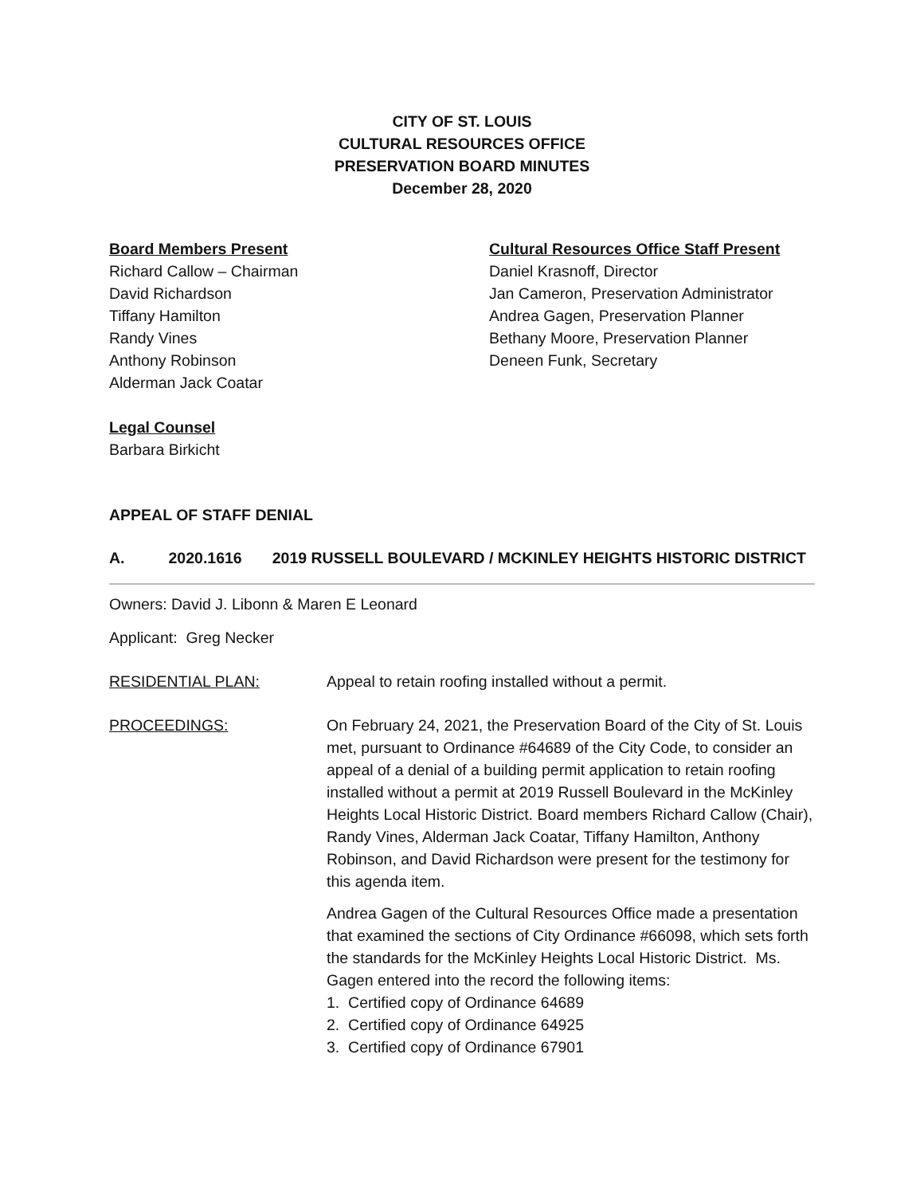CITY OF ST. LOUIS
CULTURAL RESOURCES OFFICE
PRESERVATION BOARD MINUTES
December 28, 2020
Board Members Present
Richard Callow – Chairman
David Richardson
Tiffany Hamilton
Randy Vines
Anthony Robinson
Alderman Jack Coatar
Cultural Resources Office Staff Present
Daniel Krasnoff, Director
Jan Cameron, Preservation Administrator
Andrea Gagen, Preservation Planner
Bethany Moore, Preservation Planner
Deneen Funk, Secretary
Legal Counsel
Barbara Birkicht
APPEAL OF STAFF DENIAL
A. 2020.1616 2019 RUSSELL BOULEVARD / MCKINLEY HEIGHTS HISTORIC DISTRICT
Owners: David J. Libonn & Maren E Leonard
Applicant: Greg Necker
RESIDENTIAL PLAN: Appeal to retain roofing installed without a permit.
PROCEEDINGS: On February 24, 2021, the Preservation Board of the City of St. Louis met, pursuant to Ordinance #64689 of the City Code, to consider an appeal of a denial of a building permit application to retain roofing installed without a permit at 2019 Russell Boulevard in the McKinley Heights Local Historic District. Board members Richard Callow (Chair), Randy Vines, Alderman Jack Coatar, Tiffany Hamilton, Anthony Robinson, and David Richardson were present for the testimony for this agenda item.
Andrea Gagen of the Cultural Resources Office made a presentation that examined the sections of City Ordinance #66098, which sets forth the standards for the McKinley Heights Local Historic District. Ms. Gagen entered into the record the following items:
1. Certified copy of Ordinance 64689
2. Certified copy of Ordinance 64925
3. Certified copy of Ordinance 67901